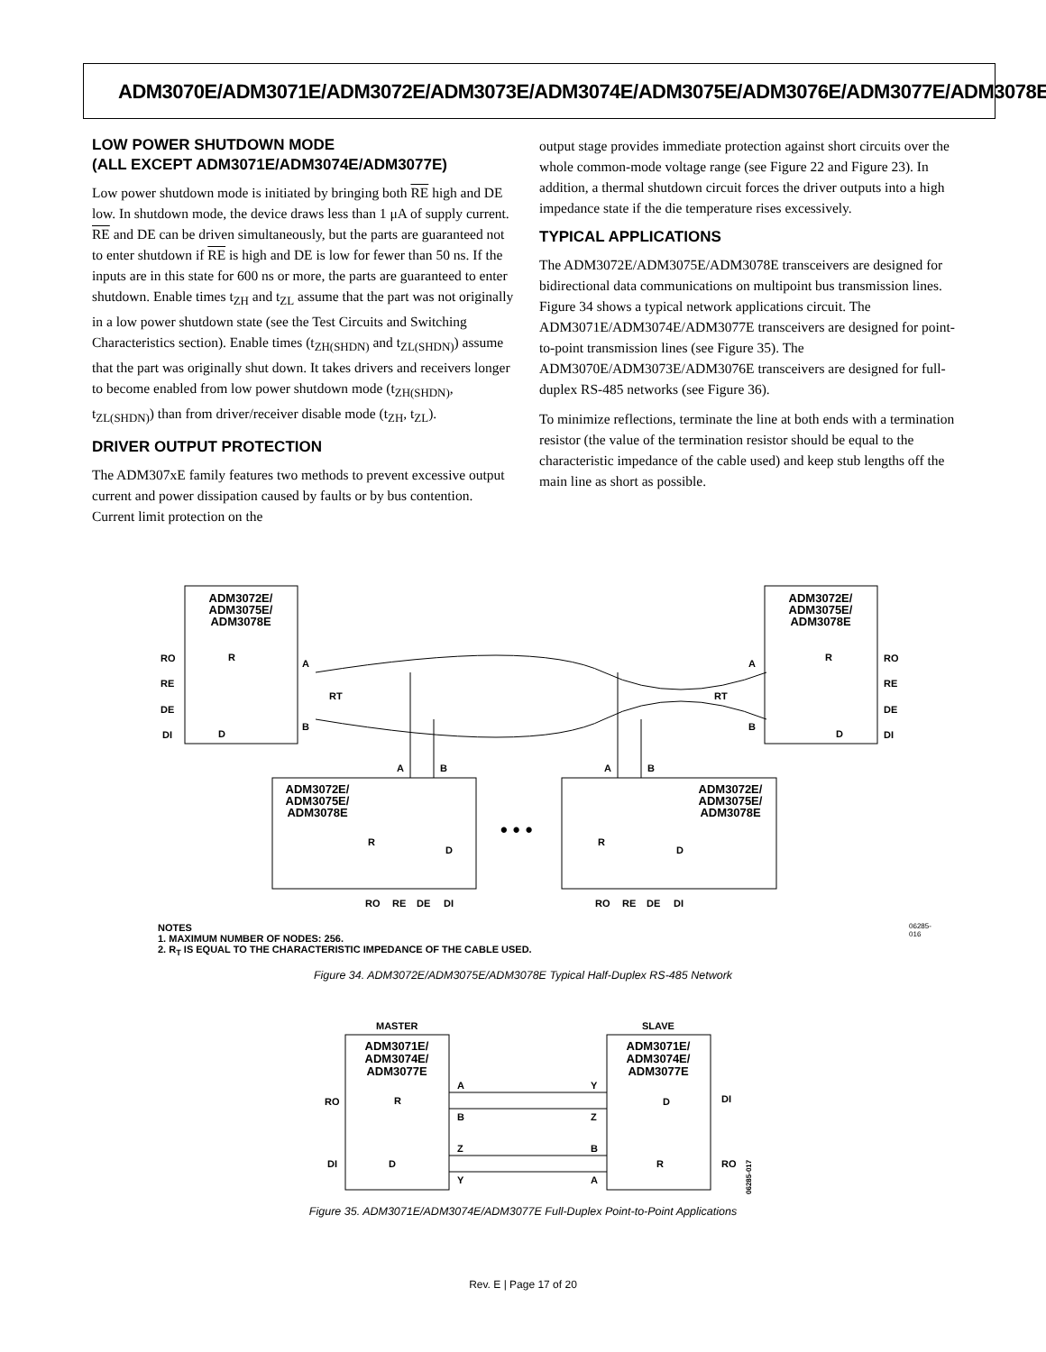ADM3070E/ADM3071E/ADM3072E/ADM3073E/ADM3074E/ADM3075E/ADM3076E/ADM3077E/ADM3078E
LOW POWER SHUTDOWN MODE
(ALL EXCEPT ADM3071E/ADM3074E/ADM3077E)
Low power shutdown mode is initiated by bringing both RE high and DE low. In shutdown mode, the device draws less than 1 μA of supply current. RE and DE can be driven simultaneously, but the parts are guaranteed not to enter shutdown if RE is high and DE is low for fewer than 50 ns. If the inputs are in this state for 600 ns or more, the parts are guaranteed to enter shutdown. Enable times t<sub>ZH</sub> and t<sub>ZL</sub> assume that the part was not originally in a low power shutdown state (see the Test Circuits and Switching Characteristics section). Enable times (t<sub>ZH(SHDN)</sub> and t<sub>ZL(SHDN)</sub>) assume that the part was originally shut down. It takes drivers and receivers longer to become enabled from low power shutdown mode (t<sub>ZH(SHDN)</sub>, t<sub>ZL(SHDN)</sub>) than from driver/receiver disable mode (t<sub>ZH</sub>, t<sub>ZL</sub>).
DRIVER OUTPUT PROTECTION
The ADM307xE family features two methods to prevent excessive output current and power dissipation caused by faults or by bus contention. Current limit protection on the
output stage provides immediate protection against short circuits over the whole common-mode voltage range (see Figure 22 and Figure 23). In addition, a thermal shutdown circuit forces the driver outputs into a high impedance state if the die temperature rises excessively.
TYPICAL APPLICATIONS
The ADM3072E/ADM3075E/ADM3078E transceivers are designed for bidirectional data communications on multipoint bus transmission lines. Figure 34 shows a typical network applications circuit. The ADM3071E/ADM3074E/ADM3077E transceivers are designed for point-to-point transmission lines (see Figure 35). The ADM3070E/ADM3073E/ADM3076E transceivers are designed for full-duplex RS-485 networks (see Figure 36).
To minimize reflections, terminate the line at both ends with a termination resistor (the value of the termination resistor should be equal to the characteristic impedance of the cable used) and keep stub lengths off the main line as short as possible.
ADM3072E/
ADM3075E/
ADM3078E
ADM3072E/
ADM3075E/
ADM3078E
ADM3072E/
ADM3075E/
ADM3078E
ADM3072E/
ADM3075E/
ADM3078E
RO
RE
DE
DI
RO
RE
DE
DI
A
B
A
B
RT
RT
A
B
A
B
RO
RE
DE
DI
RO
RE
DE
DI
R
D
R
D
R
D
R
D
• • •
NOTES
1. MAXIMUM NUMBER OF NODES: 256.
2. R<sub>T</sub> IS EQUAL TO THE CHARACTERISTIC IMPEDANCE OF THE CABLE USED.
06285-016
Figure 34. ADM3072E/ADM3075E/ADM3078E Typical Half-Duplex RS-485 Network
MASTER
SLAVE
RO
DI
DI
RO
A
B
Z
Y
Y
Z
B
A
R
D
D
R
ADM3071E/
ADM3074E/
ADM3077E
ADM3071E/
ADM3074E/
ADM3077E
06285-017
Figure 35. ADM3071E/ADM3074E/ADM3077E Full-Duplex Point-to-Point Applications
Rev. E | Page 17 of 20